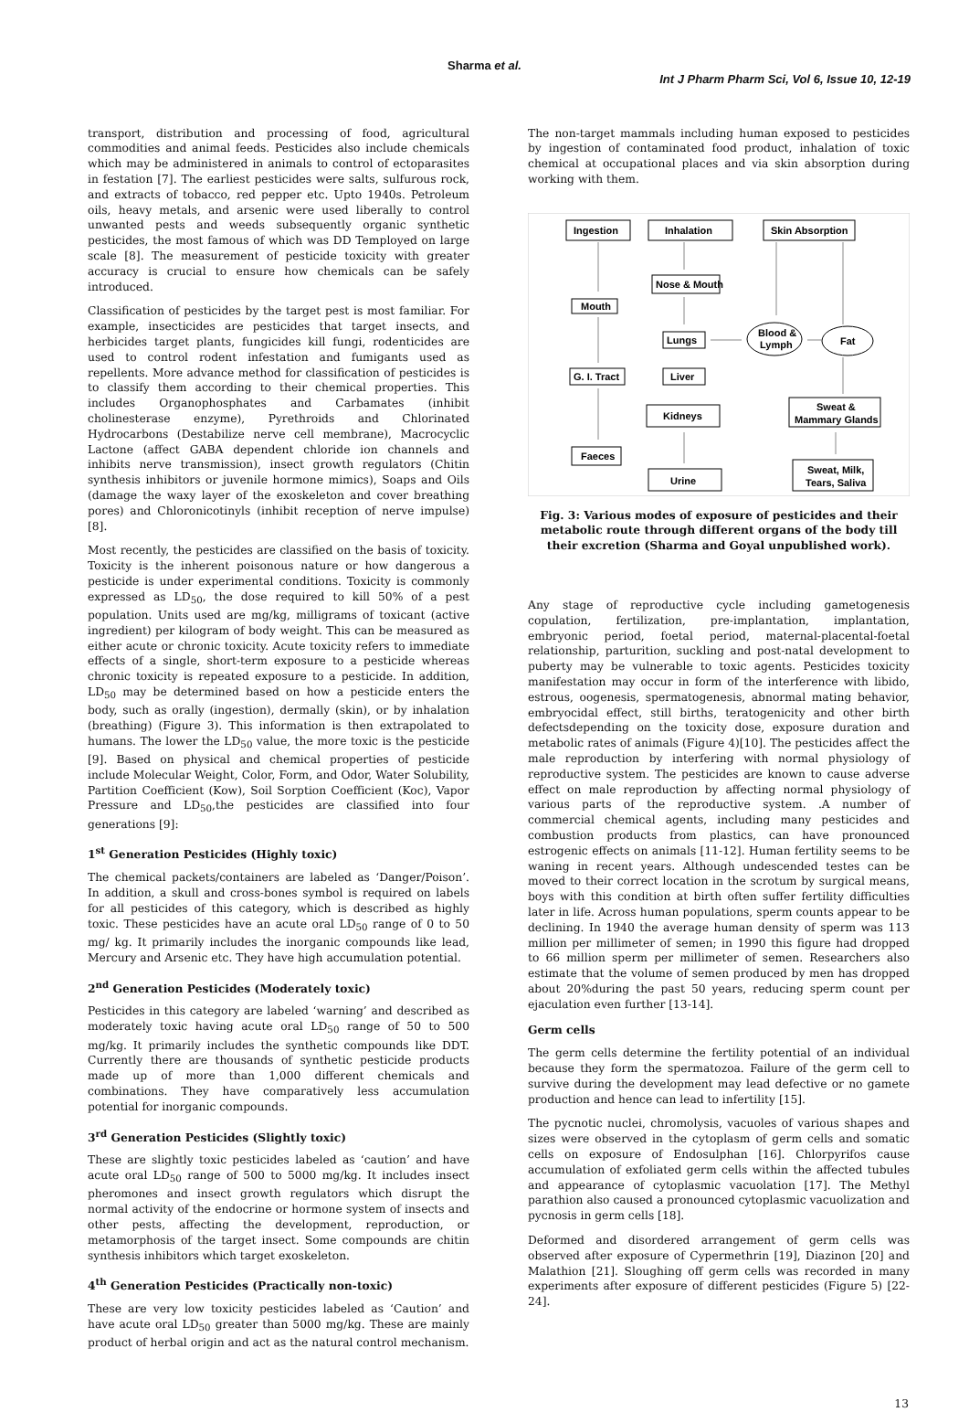Sharma et al.
Int J Pharm Pharm Sci, Vol 6, Issue 10, 12-19
transport, distribution and processing of food, agricultural commodities and animal feeds. Pesticides also include chemicals which may be administered in animals to control of ectoparasites in festation [7]. The earliest pesticides were salts, sulfurous rock, and extracts of tobacco, red pepper etc. Upto 1940s. Petroleum oils, heavy metals, and arsenic were used liberally to control unwanted pests and weeds subsequently organic synthetic pesticides, the most famous of which was DD Temployed on large scale [8]. The measurement of pesticide toxicity with greater accuracy is crucial to ensure how chemicals can be safely introduced.
Classification of pesticides by the target pest is most familiar. For example, insecticides are pesticides that target insects, and herbicides target plants, fungicides kill fungi, rodenticides are used to control rodent infestation and fumigants used as repellents. More advance method for classification of pesticides is to classify them according to their chemical properties. This includes Organophosphates and Carbamates (inhibit cholinesterase enzyme), Pyrethroids and Chlorinated Hydrocarbons (Destabilize nerve cell membrane), Macrocyclic Lactone (affect GABA dependent chloride ion channels and inhibits nerve transmission), insect growth regulators (Chitin synthesis inhibitors or juvenile hormone mimics), Soaps and Oils (damage the waxy layer of the exoskeleton and cover breathing pores) and Chloronicotinyls (inhibit reception of nerve impulse) [8].
Most recently, the pesticides are classified on the basis of toxicity. Toxicity is the inherent poisonous nature or how dangerous a pesticide is under experimental conditions. Toxicity is commonly expressed as LD<sub>50</sub>, the dose required to kill 50% of a pest population. Units used are mg/kg, milligrams of toxicant (active ingredient) per kilogram of body weight. This can be measured as either acute or chronic toxicity. Acute toxicity refers to immediate effects of a single, short-term exposure to a pesticide whereas chronic toxicity is repeated exposure to a pesticide. In addition, LD<sub>50</sub> may be determined based on how a pesticide enters the body, such as orally (ingestion), dermally (skin), or by inhalation (breathing) (Figure 3). This information is then extrapolated to humans. The lower the LD<sub>50</sub> value, the more toxic is the pesticide [9]. Based on physical and chemical properties of pesticide include Molecular Weight, Color, Form, and Odor, Water Solubility, Partition Coefficient (Kow), Soil Sorption Coefficient (Koc), Vapor Pressure and LD<sub>50</sub>,the pesticides are classified into four generations [9]:
1<sup>st</sup> Generation Pesticides (Highly toxic)
The chemical packets/containers are labeled as ‘Danger/Poison’. In addition, a skull and cross-bones symbol is required on labels for all pesticides of this category, which is described as highly toxic. These pesticides have an acute oral LD<sub>50</sub> range of 0 to 50 mg/ kg. It primarily includes the inorganic compounds like lead, Mercury and Arsenic etc. They have high accumulation potential.
2<sup>nd</sup> Generation Pesticides (Moderately toxic)
Pesticides in this category are labeled ‘warning’ and described as moderately toxic having acute oral LD<sub>50</sub> range of 50 to 500 mg/kg. It primarily includes the synthetic compounds like DDT. Currently there are thousands of synthetic pesticide products made up of more than 1,000 different chemicals and combinations. They have comparatively less accumulation potential for inorganic compounds.
3<sup>rd</sup> Generation Pesticides (Slightly toxic)
These are slightly toxic pesticides labeled as ‘caution’ and have acute oral LD<sub>50</sub> range of 500 to 5000 mg/kg. It includes insect pheromones and insect growth regulators which disrupt the normal activity of the endocrine or hormone system of insects and other pests, affecting the development, reproduction, or metamorphosis of the target insect. Some compounds are chitin synthesis inhibitors which target exoskeleton.
4<sup>th</sup> Generation Pesticides (Practically non-toxic)
These are very low toxicity pesticides labeled as ‘Caution’ and have acute oral LD<sub>50</sub> greater than 5000 mg/kg. These are mainly product of herbal origin and act as the natural control mechanism.
The non-target mammals including human exposed to pesticides by ingestion of contaminated food product, inhalation of toxic chemical at occupational places and via skin absorption during working with them.
Ingestion
Inhalation
Skin Absorption
Nose & Mouth
Mouth
Lungs
Blood &
Lymph
Fat
G. I. Tract
Liver
Kidneys
Sweat &
Mammary Glands
Faeces
Urine
Sweat, Milk,
Tears, Saliva
Fig. 3: Various modes of exposure of pesticides and their metabolic route through different organs of the body till their excretion (Sharma and Goyal unpublished work).
Any stage of reproductive cycle including gametogenesis copulation, fertilization, pre-implantation, implantation, embryonic period, foetal period, maternal-placental-foetal relationship, parturition, suckling and post-natal development to puberty may be vulnerable to toxic agents. Pesticides toxicity manifestation may occur in form of the interference with libido, estrous, oogenesis, spermatogenesis, abnormal mating behavior, embryocidal effect, still births, teratogenicity and other birth defectsdepending on the toxicity dose, exposure duration and metabolic rates of animals (Figure 4)[10]. The pesticides affect the male reproduction by interfering with normal physiology of reproductive system. The pesticides are known to cause adverse effect on male reproduction by affecting normal physiology of various parts of the reproductive system. .A number of commercial chemical agents, including many pesticides and combustion products from plastics, can have pronounced estrogenic effects on animals [11-12]. Human fertility seems to be waning in recent years. Although undescended testes can be moved to their correct location in the scrotum by surgical means, boys with this condition at birth often suffer fertility difficulties later in life. Across human populations, sperm counts appear to be declining. In 1940 the average human density of sperm was 113 million per millimeter of semen; in 1990 this figure had dropped to 66 million sperm per millimeter of semen. Researchers also estimate that the volume of semen produced by men has dropped about 20%during the past 50 years, reducing sperm count per ejaculation even further [13-14].
Germ cells
The germ cells determine the fertility potential of an individual because they form the spermatozoa. Failure of the germ cell to survive during the development may lead defective or no gamete production and hence can lead to infertility [15].
The pycnotic nuclei, chromolysis, vacuoles of various shapes and sizes were observed in the cytoplasm of germ cells and somatic cells on exposure of Endosulphan [16]. Chlorpyrifos cause accumulation of exfoliated germ cells within the affected tubules and appearance of cytoplasmic vacuolation [17]. The Methyl parathion also caused a pronounced cytoplasmic vacuolization and pycnosis in germ cells [18].
Deformed and disordered arrangement of germ cells was observed after exposure of Cypermethrin [19], Diazinon [20] and Malathion [21]. Sloughing off germ cells was recorded in many experiments after exposure of different pesticides (Figure 5) [22-24].
13